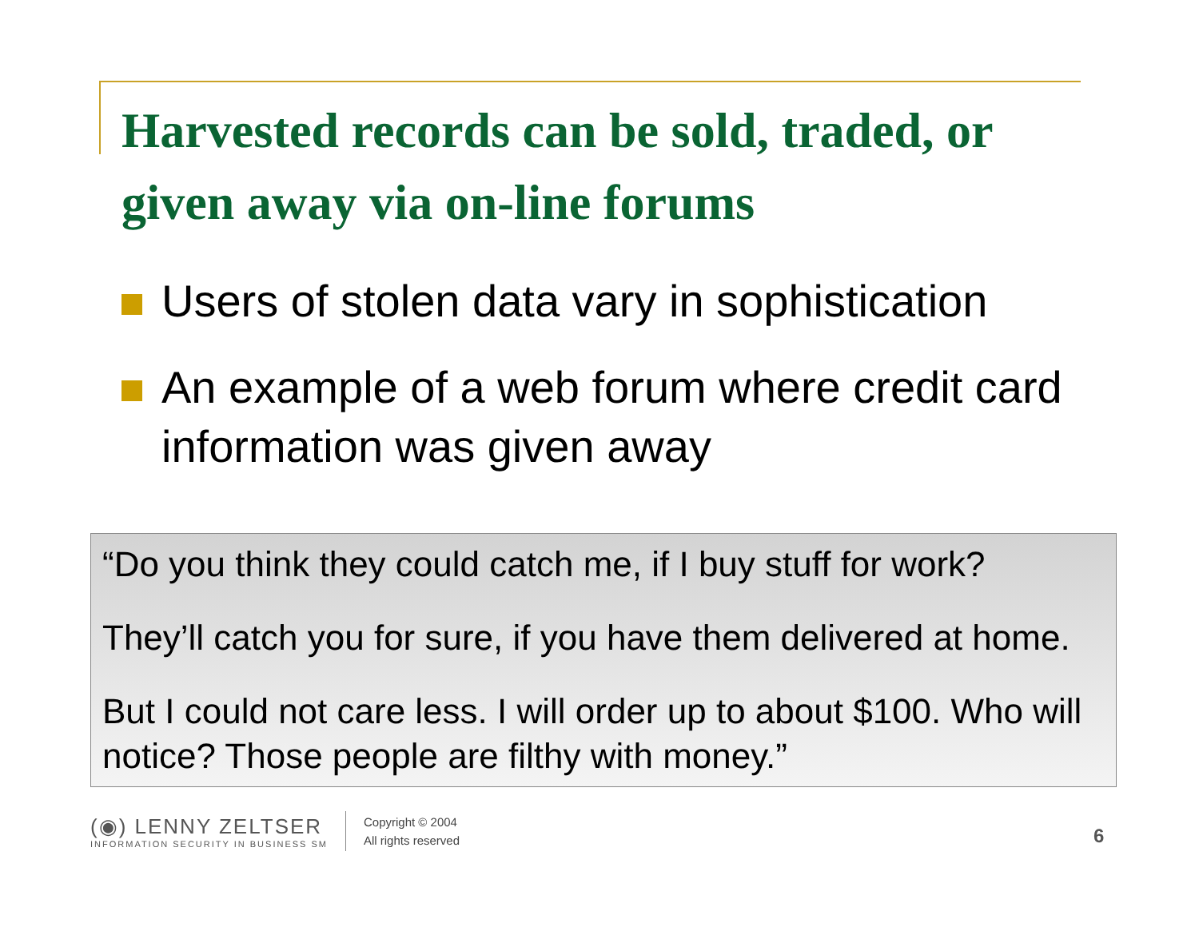Harvested records can be sold, traded, or given away via on-line forums
Users of stolen data vary in sophistication
An example of a web forum where credit card information was given away
“Do you think they could catch me, if I buy stuff for work?
They’ll catch you for sure, if you have them delivered at home.
But I could not care less. I will order up to about $100. Who will notice? Those people are filthy with money.”
(◉) LENNY ZELTSER
INFORMATION SECURITY IN BUSINESS SM
Copyright © 2004
All rights reserved
6